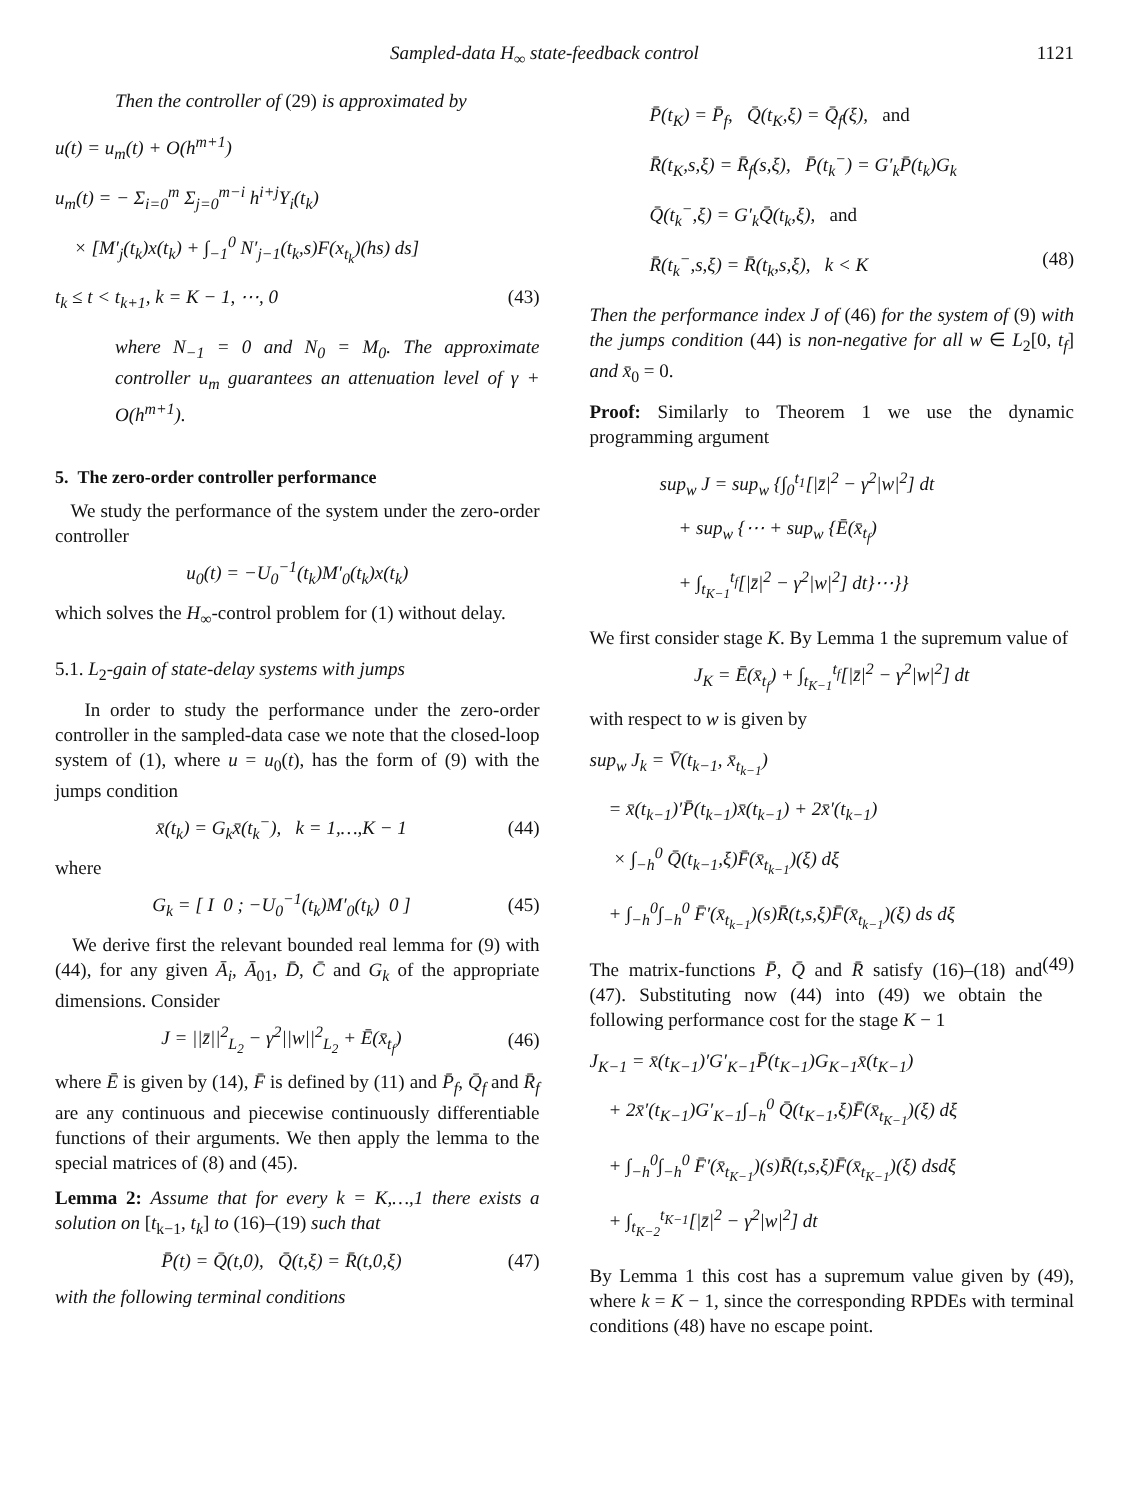Sampled-data H<sub>∞</sub> state-feedback control 1121
Then the controller of (29) is approximated by
u(t) = u<sub>m</sub>(t) + O(h<sup>m+1</sup>)
u<sub>m</sub>(t) = − Σ<sub>i=0</sub><sup>m</sup> Σ<sub>j=0</sub><sup>m−i</sup> h<sup>i+j</sup>Y<sub>i</sub>(t<sub>k</sub>)
× [M′<sub>j</sub>(t<sub>k</sub>)x(t<sub>k</sub>) + ∫<sub>−1</sub><sup>0</sup> N′<sub>j−1</sub>(t<sub>k</sub>,s)F(x<sub>t<sub>k</sub></sub>)(hs) ds]
t<sub>k</sub> ≤ t < t<sub>k+1</sub>, k = K − 1, ⋯, 0 (43)
where N<sub>−1</sub> = 0 and N<sub>0</sub> = M<sub>0</sub>. The approximate controller u<sub>m</sub> guarantees an attenuation level of γ + O(h<sup>m+1</sup>).
5. The zero-order controller performance
We study the performance of the system under the zero-order controller
u<sub>0</sub>(t) = −U<sub>0</sub><sup>−1</sup>(t<sub>k</sub>)M′<sub>0</sub>(t<sub>k</sub>)x(t<sub>k</sub>)
which solves the H<sub>∞</sub>-control problem for (1) without delay.
5.1. L<sub>2</sub>-gain of state-delay systems with jumps
In order to study the performance under the zero-order controller in the sampled-data case we note that the closed-loop system of (1), where u = u<sub>0</sub>(t), has the form of (9) with the jumps condition
x̄(t<sub>k</sub>) = G<sub>k</sub>x̄(t<sub>k</sub><sup>−</sup>), k = 1,…,K − 1 (44)
where
G<sub>k</sub> = [ I 0 ; −U<sub>0</sub><sup>−1</sup>(t<sub>k</sub>)M′<sub>0</sub>(t<sub>k</sub>) 0 ] (45)
We derive first the relevant bounded real lemma for (9) with (44), for any given Ā<sub>i</sub>, Ā<sub>01</sub>, D̄, C̄ and G<sub>k</sub> of the appropriate dimensions. Consider
J = ||z̄||<sup>2</sup><sub>L<sub>2</sub></sub> − γ<sup>2</sup>||w||<sup>2</sup><sub>L<sub>2</sub></sub> + Ē(x̄<sub>t<sub>f</sub></sub>) (46)
where Ē is given by (14), F̄ is defined by (11) and P̄<sub>f</sub>, Q̄<sub>f</sub> and R̄<sub>f</sub> are any continuous and piecewise continuously differentiable functions of their arguments. We then apply the lemma to the special matrices of (8) and (45).
Lemma 2: Assume that for every k = K,…,1 there exists a solution on [t<sub>k−1</sub>, t<sub>k</sub>] to (16)–(19) such that
P̄(t) = Q̄(t,0), Q̄(t,ξ) = R̄(t,0,ξ) (47)
with the following terminal conditions
P̄(t<sub>K</sub>) = P̄<sub>f</sub>, Q̄(t<sub>K</sub>,ξ) = Q̄<sub>f</sub>(ξ), and
R̄(t<sub>K</sub>,s,ξ) = R̄<sub>f</sub>(s,ξ), P̄(t<sub>k</sub><sup>−</sup>) = G′<sub>k</sub>P̄(t<sub>k</sub>)G<sub>k</sub>
Q̄(t<sub>k</sub><sup>−</sup>,ξ) = G′<sub>k</sub>Q̄(t<sub>k</sub>,ξ), and
R̄(t<sub>k</sub><sup>−</sup>,s,ξ) = R̄(t<sub>k</sub>,s,ξ), k < K (48)
Then the performance index J of (46) for the system of (9) with the jumps condition (44) is non-negative for all w ∈ L<sub>2</sub>[0, t<sub>f</sub>] and x̄<sub>0</sub> = 0.
Proof: Similarly to Theorem 1 we use the dynamic programming argument
sup<sub>w</sub> J = sup<sub>w</sub> {∫<sub>0</sub><sup>t<sub>1</sub></sup>[|z̄|<sup>2</sup> − γ<sup>2</sup>|w|<sup>2</sup>] dt
+ sup<sub>w</sub> {⋯ + sup<sub>w</sub> {Ē(x̄<sub>t<sub>f</sub></sub>)
+ ∫<sub>t<sub>K−1</sub></sub><sup>t<sub>f</sub></sup>[|z̄|<sup>2</sup> − γ<sup>2</sup>|w|<sup>2</sup>] dt}⋯}}
We first consider stage K. By Lemma 1 the supremum value of
J<sub>K</sub> = Ē(x̄<sub>t<sub>f</sub></sub>) + ∫<sub>t<sub>K−1</sub></sub><sup>t<sub>f</sub></sup>[|z̄|<sup>2</sup> − γ<sup>2</sup>|w|<sup>2</sup>] dt
with respect to w is given by
sup<sub>w</sub> J<sub>k</sub> = V̄(t<sub>k−1</sub>, x̄<sub>t<sub>k−1</sub></sub>)
= x̄(t<sub>k−1</sub>)′P̄(t<sub>k−1</sub>)x̄(t<sub>k−1</sub>) + 2x̄′(t<sub>k−1</sub>)
× ∫<sub>−h</sub><sup>0</sup> Q̄(t<sub>k−1</sub>,ξ)F̄(x̄<sub>t<sub>k−1</sub></sub>)(ξ) dξ
+ ∫<sub>−h</sub><sup>0</sup>∫<sub>−h</sub><sup>0</sup> F̄′(x̄<sub>t<sub>k−1</sub></sub>)(s)R̄(t,s,ξ)F̄(x̄<sub>t<sub>k−1</sub></sub>)(ξ) ds dξ
(49)
The matrix-functions P̄, Q̄ and R̄ satisfy (16)–(18) and (47). Substituting now (44) into (49) we obtain the following performance cost for the stage K − 1
J<sub>K−1</sub> = x̄(t<sub>K−1</sub>)′G′<sub>K−1</sub>P̄(t<sub>K−1</sub>)G<sub>K−1</sub>x̄(t<sub>K−1</sub>)
+ 2x̄′(t<sub>K−1</sub>)G′<sub>K−1</sub>∫<sub>−h</sub><sup>0</sup> Q̄(t<sub>K−1</sub>,ξ)F̄(x̄<sub>t<sub>K−1</sub></sub>)(ξ) dξ
+ ∫<sub>−h</sub><sup>0</sup>∫<sub>−h</sub><sup>0</sup> F̄′(x̄<sub>t<sub>K−1</sub></sub>)(s)R̄(t,s,ξ)F̄(x̄<sub>t<sub>K−1</sub></sub>)(ξ) dsdξ
+ ∫<sub>t<sub>K−2</sub></sub><sup>t<sub>K−1</sub></sup>[|z̄|<sup>2</sup> − γ<sup>2</sup>|w|<sup>2</sup>] dt
By Lemma 1 this cost has a supremum value given by (49), where k = K − 1, since the corresponding RPDEs with terminal conditions (48) have no escape point.